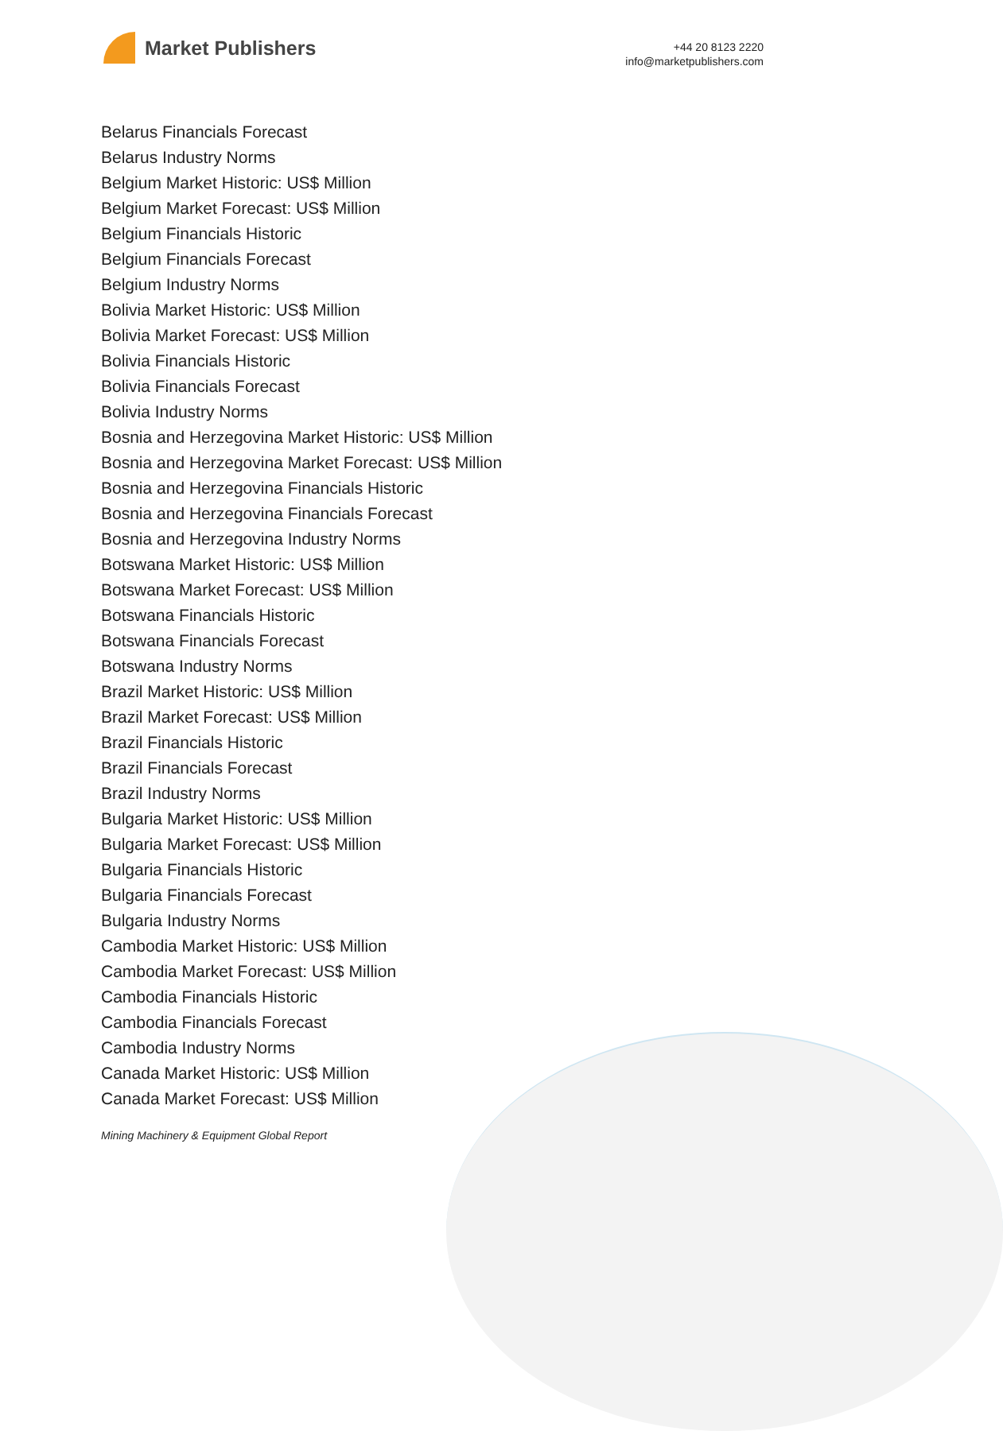Market Publishers
+44 20 8123 2220
info@marketpublishers.com
Belarus Financials Forecast
Belarus Industry Norms
Belgium Market Historic: US$ Million
Belgium Market Forecast: US$ Million
Belgium Financials Historic
Belgium Financials Forecast
Belgium Industry Norms
Bolivia Market Historic: US$ Million
Bolivia Market Forecast: US$ Million
Bolivia Financials Historic
Bolivia Financials Forecast
Bolivia Industry Norms
Bosnia and Herzegovina Market Historic: US$ Million
Bosnia and Herzegovina Market Forecast: US$ Million
Bosnia and Herzegovina Financials Historic
Bosnia and Herzegovina Financials Forecast
Bosnia and Herzegovina Industry Norms
Botswana Market Historic: US$ Million
Botswana Market Forecast: US$ Million
Botswana Financials Historic
Botswana Financials Forecast
Botswana Industry Norms
Brazil Market Historic: US$ Million
Brazil Market Forecast: US$ Million
Brazil Financials Historic
Brazil Financials Forecast
Brazil Industry Norms
Bulgaria Market Historic: US$ Million
Bulgaria Market Forecast: US$ Million
Bulgaria Financials Historic
Bulgaria Financials Forecast
Bulgaria Industry Norms
Cambodia Market Historic: US$ Million
Cambodia Market Forecast: US$ Million
Cambodia Financials Historic
Cambodia Financials Forecast
Cambodia Industry Norms
Canada Market Historic: US$ Million
Canada Market Forecast: US$ Million
Mining Machinery & Equipment Global Report